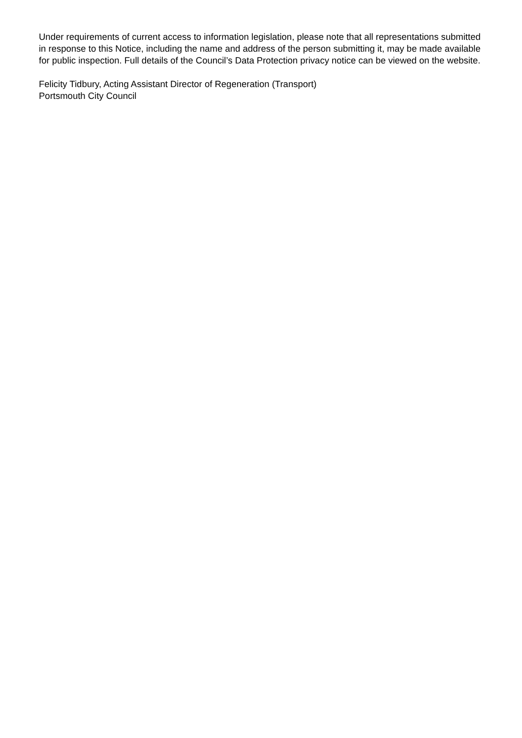Under requirements of current access to information legislation, please note that all representations submitted in response to this Notice, including the name and address of the person submitting it, may be made available for public inspection. Full details of the Council’s Data Protection privacy notice can be viewed on the website.
Felicity Tidbury, Acting Assistant Director of Regeneration (Transport)
Portsmouth City Council